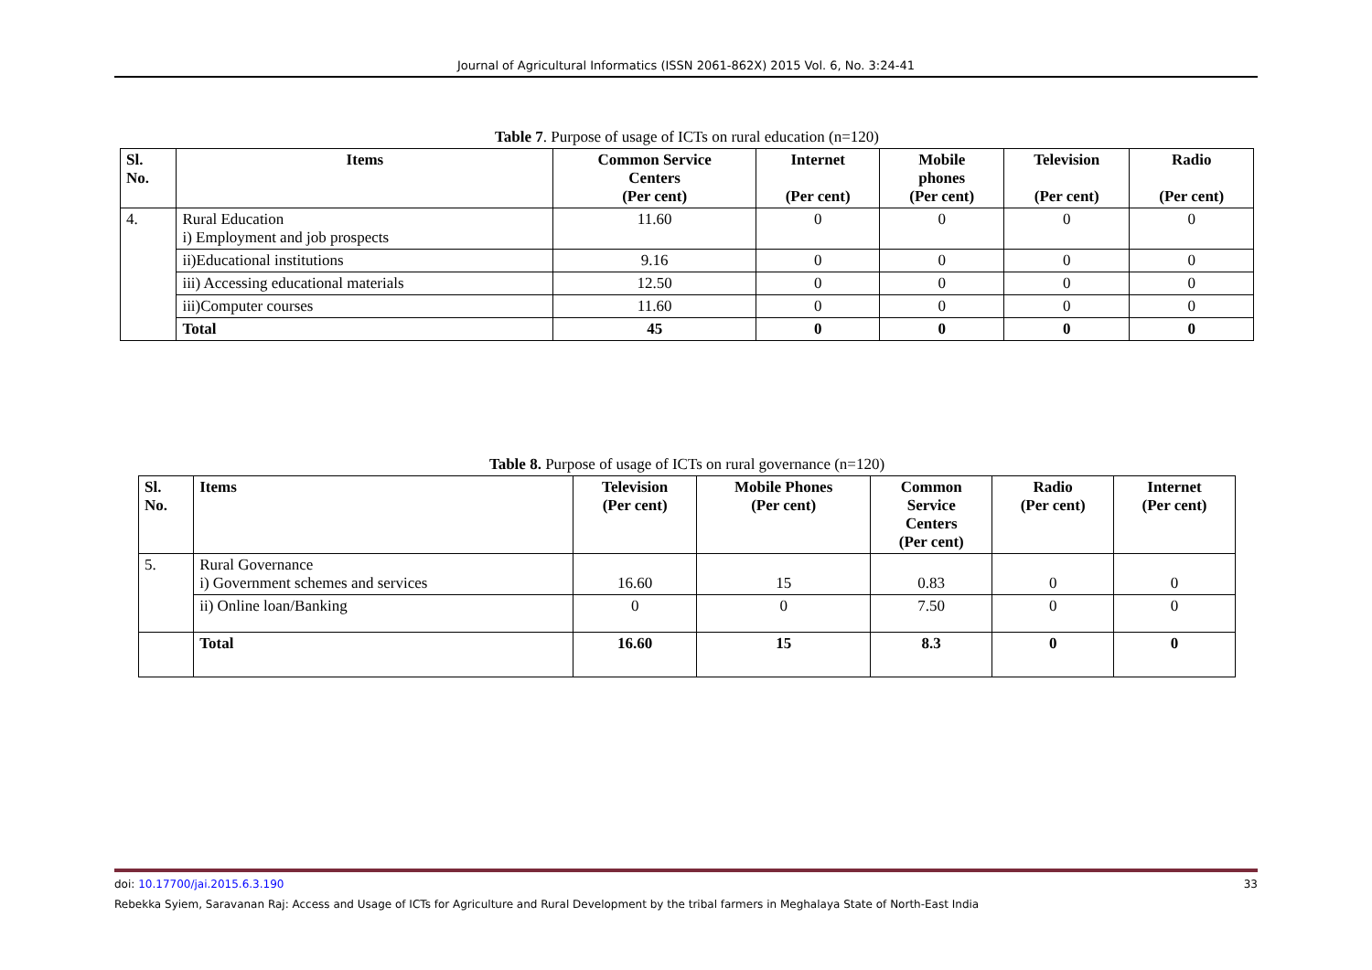Journal of Agricultural Informatics (ISSN 2061-862X) 2015 Vol. 6, No. 3:24-41
Table 7. Purpose of usage of ICTs on rural education (n=120)
| Sl. No. | Items | Common Service Centers (Per cent) | Internet (Per cent) | Mobile phones (Per cent) | Television (Per cent) | Radio (Per cent) |
| --- | --- | --- | --- | --- | --- | --- |
| 4. | Rural Education i) Employment and job prospects | 11.60 | 0 | 0 | 0 | 0 |
| | ii)Educational institutions | 9.16 | 0 | 0 | 0 | 0 |
| | iii) Accessing educational materials | 12.50 | 0 | 0 | 0 | 0 |
| | iii)Computer courses | 11.60 | 0 | 0 | 0 | 0 |
| | Total | 45 | 0 | 0 | 0 | 0 |
Table 8. Purpose of usage of ICTs on rural governance (n=120)
| Sl. No. | Items | Television (Per cent) | Mobile Phones (Per cent) | Common Service Centers (Per cent) | Radio (Per cent) | Internet (Per cent) |
| --- | --- | --- | --- | --- | --- | --- |
| 5. | Rural Governance i) Government schemes and services | 16.60 | 15 | 0.83 | 0 | 0 |
| | ii) Online loan/Banking | 0 | 0 | 7.50 | 0 | 0 |
| | Total | 16.60 | 15 | 8.3 | 0 | 0 |
doi: 10.17700/jai.2015.6.3.190 33
Rebekka Syiem, Saravanan Raj: Access and Usage of ICTs for Agriculture and Rural Development by the tribal farmers in Meghalaya State of North-East India